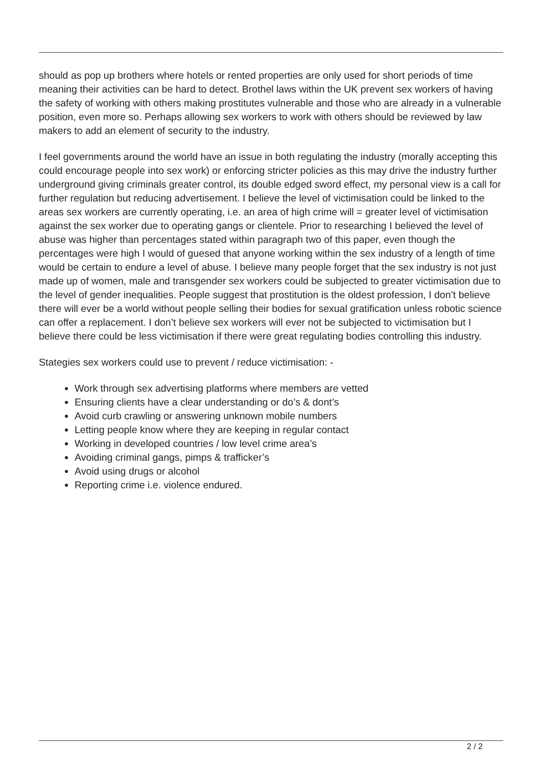should as pop up brothers where hotels or rented properties are only used for short periods of time meaning their activities can be hard to detect. Brothel laws within the UK prevent sex workers of having the safety of working with others making prostitutes vulnerable and those who are already in a vulnerable position, even more so. Perhaps allowing sex workers to work with others should be reviewed by law makers to add an element of security to the industry.
I feel governments around the world have an issue in both regulating the industry (morally accepting this could encourage people into sex work) or enforcing stricter policies as this may drive the industry further underground giving criminals greater control, its double edged sword effect, my personal view is a call for further regulation but reducing advertisement. I believe the level of victimisation could be linked to the areas sex workers are currently operating, i.e. an area of high crime will = greater level of victimisation against the sex worker due to operating gangs or clientele. Prior to researching I believed the level of abuse was higher than percentages stated within paragraph two of this paper, even though the percentages were high I would of guesed that anyone working within the sex industry of a length of time would be certain to endure a level of abuse. I believe many people forget that the sex industry is not just made up of women, male and transgender sex workers could be subjected to greater victimisation due to the level of gender inequalities. People suggest that prostitution is the oldest profession, I don’t believe there will ever be a world without people selling their bodies for sexual gratification unless robotic science can offer a replacement. I don’t believe sex workers will ever not be subjected to victimisation but I believe there could be less victimisation if there were great regulating bodies controlling this industry.
Stategies sex workers could use to prevent / reduce victimisation: -
Work through sex advertising platforms where members are vetted
Ensuring clients have a clear understanding or do’s & dont’s
Avoid curb crawling or answering unknown mobile numbers
Letting people know where they are keeping in regular contact
Working in developed countries / low level crime area’s
Avoiding criminal gangs, pimps & trafficker’s
Avoid using drugs or alcohol
Reporting crime i.e. violence endured.
2 / 2